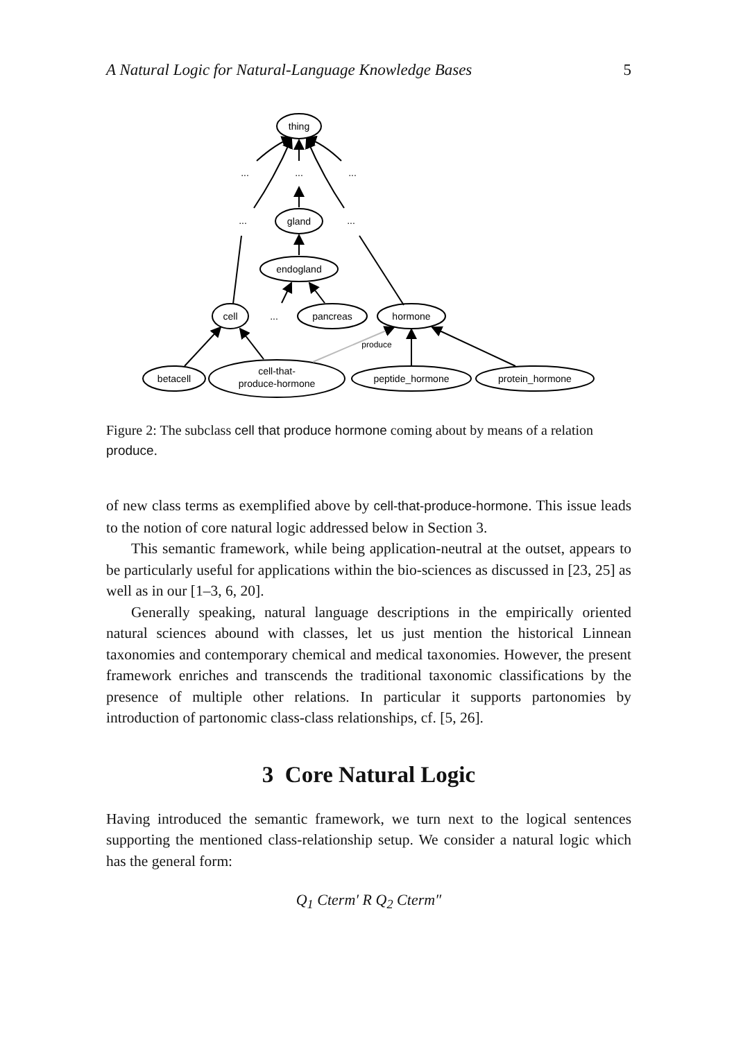A Natural Logic for Natural-Language Knowledge Bases 5
thing
...
...
...
...
gland
...
endogland
cell
...
pancreas
hormone
produce
betacell
cell-that-
produce-hormone
peptide_hormone
protein_hormone
Figure 2: The subclass cell that produce hormone coming about by means of a relation produce.
of new class terms as exemplified above by cell-that-produce-hormone. This issue leads to the notion of core natural logic addressed below in Section 3.
This semantic framework, while being application-neutral at the outset, appears to be particularly useful for applications within the bio-sciences as discussed in [23, 25] as well as in our [1–3, 6, 20].
Generally speaking, natural language descriptions in the empirically oriented natural sciences abound with classes, let us just mention the historical Linnean taxonomies and contemporary chemical and medical taxonomies. However, the present framework enriches and transcends the traditional taxonomic classifications by the presence of multiple other relations. In particular it supports partonomies by introduction of partonomic class-class relationships, cf. [5, 26].
3 Core Natural Logic
Having introduced the semantic framework, we turn next to the logical sentences supporting the mentioned class-relationship setup. We consider a natural logic which has the general form:
Q<sub>1</sub> Cterm′ R Q<sub>2</sub> Cterm″